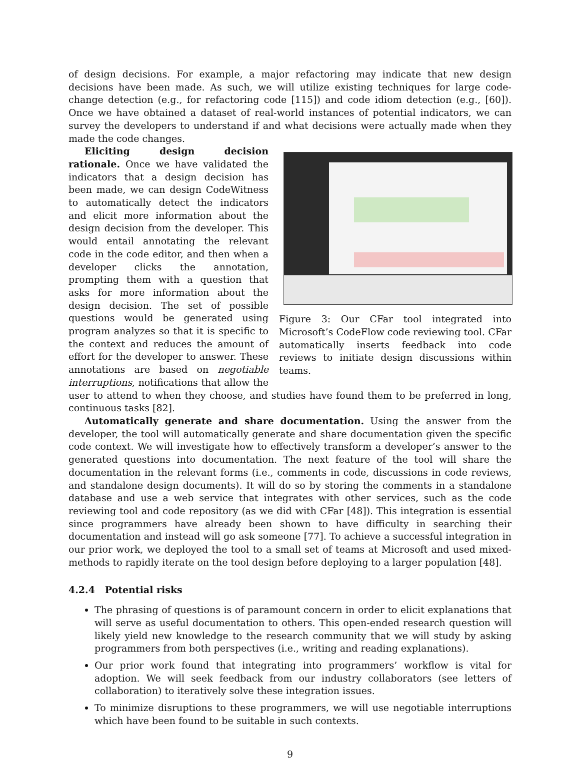of design decisions. For example, a major refactoring may indicate that new design decisions have been made. As such, we will utilize existing techniques for large code-change detection (e.g., for refactoring code [115]) and code idiom detection (e.g., [60]). Once we have obtained a dataset of real-world instances of potential indicators, we can survey the developers to understand if and what decisions were actually made when they made the code changes.
Figure 3: Our CFar tool integrated into Microsoft’s CodeFlow code reviewing tool. CFar automatically inserts feedback into code reviews to initiate design discussions within teams.
Eliciting design decision rationale. Once we have validated the indicators that a design decision has been made, we can design CodeWitness to automatically detect the indicators and elicit more information about the design decision from the developer. This would entail annotating the relevant code in the code editor, and then when a developer clicks the annotation, prompting them with a question that asks for more information about the design decision. The set of possible questions would be generated using program analyzes so that it is specific to the context and reduces the amount of effort for the developer to answer. These annotations are based on negotiable interruptions, notifications that allow the user to attend to when they choose, and studies have found them to be preferred in long, continuous tasks [82].
Automatically generate and share documentation. Using the answer from the developer, the tool will automatically generate and share documentation given the specific code context. We will investigate how to effectively transform a developer’s answer to the generated questions into documentation. The next feature of the tool will share the documentation in the relevant forms (i.e., comments in code, discussions in code reviews, and standalone design documents). It will do so by storing the comments in a standalone database and use a web service that integrates with other services, such as the code reviewing tool and code repository (as we did with CFar [48]). This integration is essential since programmers have already been shown to have difficulty in searching their documentation and instead will go ask someone [77]. To achieve a successful integration in our prior work, we deployed the tool to a small set of teams at Microsoft and used mixed-methods to rapidly iterate on the tool design before deploying to a larger population [48].
4.2.4 Potential risks
The phrasing of questions is of paramount concern in order to elicit explanations that will serve as useful documentation to others. This open-ended research question will likely yield new knowledge to the research community that we will study by asking programmers from both perspectives (i.e., writing and reading explanations).
Our prior work found that integrating into programmers’ workflow is vital for adoption. We will seek feedback from our industry collaborators (see letters of collaboration) to iteratively solve these integration issues.
To minimize disruptions to these programmers, we will use negotiable interruptions which have been found to be suitable in such contexts.
9